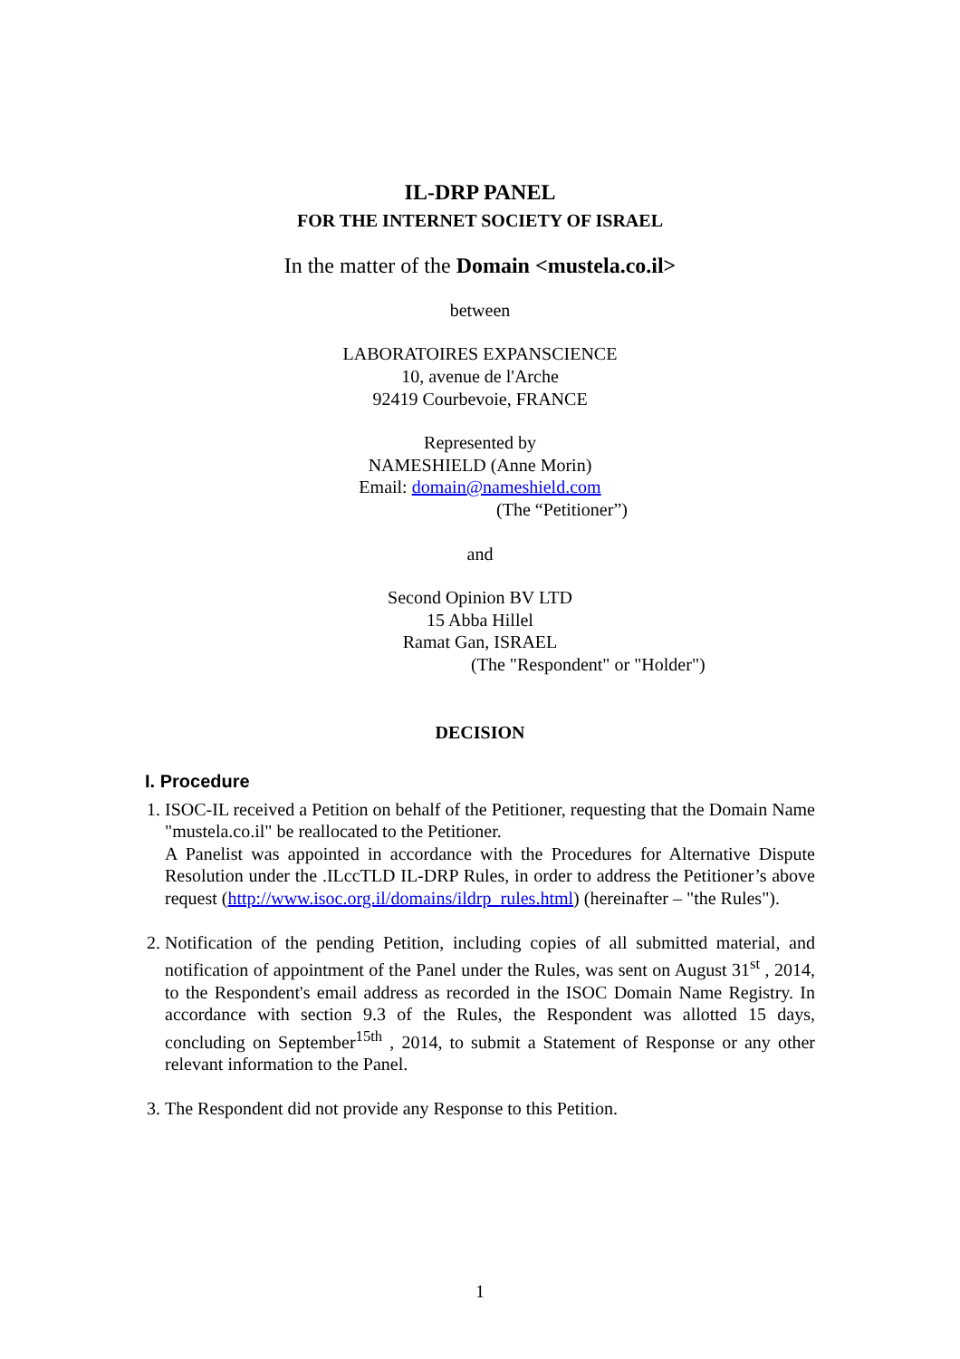IL-DRP PANEL
FOR THE INTERNET SOCIETY OF ISRAEL
In the matter of the Domain <mustela.co.il>
between
LABORATOIRES EXPANSCIENCE
10, avenue de l'Arche
92419 Courbevoie, FRANCE
Represented by
NAMESHIELD (Anne Morin)
Email: domain@nameshield.com
(The “Petitioner”)
and
Second Opinion BV LTD
15 Abba Hillel
Ramat Gan, ISRAEL
(The "Respondent" or "Holder")
DECISION
I. Procedure
1. ISOC-IL received a Petition on behalf of the Petitioner, requesting that the Domain Name "mustela.co.il" be reallocated to the Petitioner.
A Panelist was appointed in accordance with the Procedures for Alternative Dispute Resolution under the .ILccTLD IL-DRP Rules, in order to address the Petitioner’s above request (http://www.isoc.org.il/domains/ildrp_rules.html) (hereinafter – "the Rules").
2. Notification of the pending Petition, including copies of all submitted material, and notification of appointment of the Panel under the Rules, was sent on August 31<sup>st</sup> , 2014, to the Respondent's email address as recorded in the ISOC Domain Name Registry. In accordance with section 9.3 of the Rules, the Respondent was allotted 15 days, concluding on September<sup>15th</sup> , 2014, to submit a Statement of Response or any other relevant information to the Panel.
3. The Respondent did not provide any Response to this Petition.
1